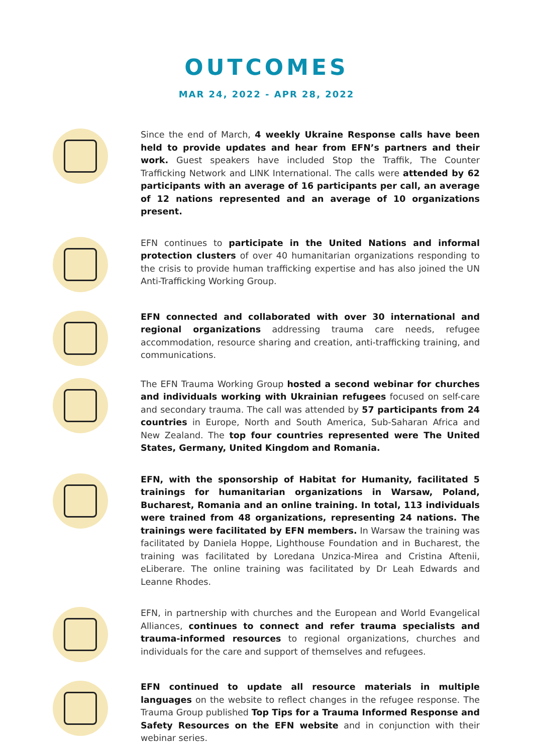OUTCOMES
MAR 24, 2022 - APR 28, 2022
Since the end of March, 4 weekly Ukraine Response calls have been held to provide updates and hear from EFN’s partners and their work. Guest speakers have included Stop the Traffik, The Counter Trafficking Network and LINK International. The calls were attended by 62 participants with an average of 16 participants per call, an average of 12 nations represented and an average of 10 organizations present.
EFN continues to participate in the United Nations and informal protection clusters of over 40 humanitarian organizations responding to the crisis to provide human trafficking expertise and has also joined the UN Anti-Trafficking Working Group.
EFN connected and collaborated with over 30 international and regional organizations addressing trauma care needs, refugee accommodation, resource sharing and creation, anti-trafficking training, and communications.
The EFN Trauma Working Group hosted a second webinar for churches and individuals working with Ukrainian refugees focused on self-care and secondary trauma. The call was attended by 57 participants from 24 countries in Europe, North and South America, Sub-Saharan Africa and New Zealand. The top four countries represented were The United States, Germany, United Kingdom and Romania.
EFN, with the sponsorship of Habitat for Humanity, facilitated 5 trainings for humanitarian organizations in Warsaw, Poland, Bucharest, Romania and an online training. In total, 113 individuals were trained from 48 organizations, representing 24 nations. The trainings were facilitated by EFN members. In Warsaw the training was facilitated by Daniela Hoppe, Lighthouse Foundation and in Bucharest, the training was facilitated by Loredana Unzica-Mirea and Cristina Aftenii, eLiberare. The online training was facilitated by Dr Leah Edwards and Leanne Rhodes.
EFN, in partnership with churches and the European and World Evangelical Alliances, continues to connect and refer trauma specialists and trauma-informed resources to regional organizations, churches and individuals for the care and support of themselves and refugees.
EFN continued to update all resource materials in multiple languages on the website to reflect changes in the refugee response. The Trauma Group published Top Tips for a Trauma Informed Response and Safety Resources on the EFN website and in conjunction with their webinar series.